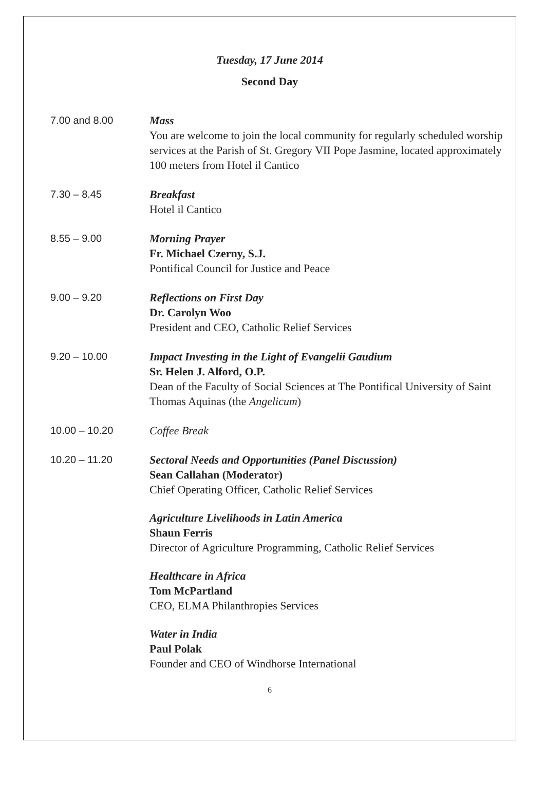Tuesday, 17 June 2014
Second Day
| 7.00 and 8.00 | Mass You are welcome to join the local community for regularly scheduled worship services at the Parish of St. Gregory VII Pope Jasmine, located approximately 100 meters from Hotel il Cantico |
| 7.30 – 8.45 | Breakfast Hotel il Cantico |
| 8.55 – 9.00 | Morning Prayer Fr. Michael Czerny, S.J. Pontifical Council for Justice and Peace |
| 9.00 – 9.20 | Reflections on First Day Dr. Carolyn Woo President and CEO, Catholic Relief Services |
| 9.20 – 10.00 | Impact Investing in the Light of Evangelii Gaudium Sr. Helen J. Alford, O.P. Dean of the Faculty of Social Sciences at The Pontifical University of Saint Thomas Aquinas (the Angelicum ) |
| 10.00 – 10.20 | Coffee Break |
| 10.20 – 11.20 | Sectoral Needs and Opportunities (Panel Discussion) Sean Callahan (Moderator) Chief Operating Officer, Catholic Relief Services Agriculture Livelihoods in Latin America Shaun Ferris Director of Agriculture Programming, Catholic Relief Services Healthcare in Africa Tom McPartland CEO, ELMA Philanthropies Services Water in India Paul Polak Founder and CEO of Windhorse International |
6